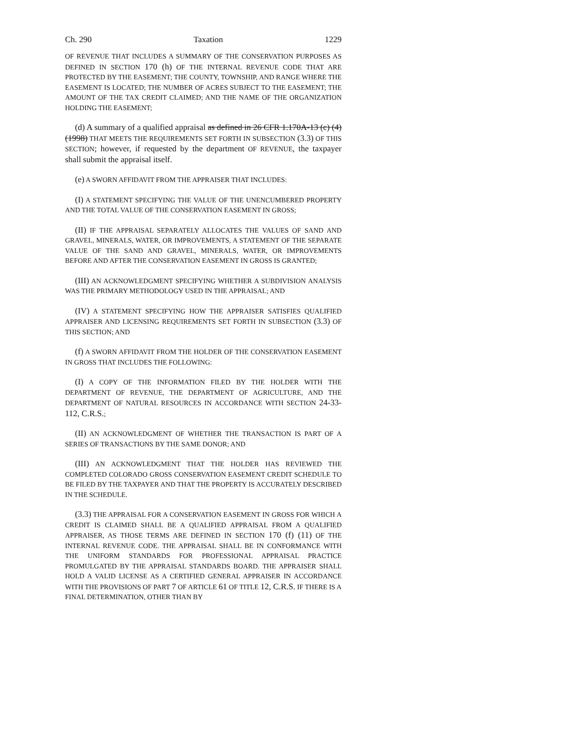Ch. 290 Taxation 1229
OF REVENUE THAT INCLUDES A SUMMARY OF THE CONSERVATION PURPOSES AS DEFINED IN SECTION 170 (h) OF THE INTERNAL REVENUE CODE THAT ARE PROTECTED BY THE EASEMENT; THE COUNTY, TOWNSHIP, AND RANGE WHERE THE EASEMENT IS LOCATED; THE NUMBER OF ACRES SUBJECT TO THE EASEMENT; THE AMOUNT OF THE TAX CREDIT CLAIMED; AND THE NAME OF THE ORGANIZATION HOLDING THE EASEMENT;
(d) A summary of a qualified appraisal as defined in 26 CFR 1.170A-13 (c) (4) (1998) THAT MEETS THE REQUIREMENTS SET FORTH IN SUBSECTION (3.3) OF THIS SECTION; however, if requested by the department OF REVENUE, the taxpayer shall submit the appraisal itself.
(e) A SWORN AFFIDAVIT FROM THE APPRAISER THAT INCLUDES:
(I) A STATEMENT SPECIFYING THE VALUE OF THE UNENCUMBERED PROPERTY AND THE TOTAL VALUE OF THE CONSERVATION EASEMENT IN GROSS;
(II) IF THE APPRAISAL SEPARATELY ALLOCATES THE VALUES OF SAND AND GRAVEL, MINERALS, WATER, OR IMPROVEMENTS, A STATEMENT OF THE SEPARATE VALUE OF THE SAND AND GRAVEL, MINERALS, WATER, OR IMPROVEMENTS BEFORE AND AFTER THE CONSERVATION EASEMENT IN GROSS IS GRANTED;
(III) AN ACKNOWLEDGMENT SPECIFYING WHETHER A SUBDIVISION ANALYSIS WAS THE PRIMARY METHODOLOGY USED IN THE APPRAISAL; AND
(IV) A STATEMENT SPECIFYING HOW THE APPRAISER SATISFIES QUALIFIED APPRAISER AND LICENSING REQUIREMENTS SET FORTH IN SUBSECTION (3.3) OF THIS SECTION; AND
(f) A SWORN AFFIDAVIT FROM THE HOLDER OF THE CONSERVATION EASEMENT IN GROSS THAT INCLUDES THE FOLLOWING:
(I) A COPY OF THE INFORMATION FILED BY THE HOLDER WITH THE DEPARTMENT OF REVENUE, THE DEPARTMENT OF AGRICULTURE, AND THE DEPARTMENT OF NATURAL RESOURCES IN ACCORDANCE WITH SECTION 24-33-112, C.R.S.;
(II) AN ACKNOWLEDGMENT OF WHETHER THE TRANSACTION IS PART OF A SERIES OF TRANSACTIONS BY THE SAME DONOR; AND
(III) AN ACKNOWLEDGMENT THAT THE HOLDER HAS REVIEWED THE COMPLETED COLORADO GROSS CONSERVATION EASEMENT CREDIT SCHEDULE TO BE FILED BY THE TAXPAYER AND THAT THE PROPERTY IS ACCURATELY DESCRIBED IN THE SCHEDULE.
(3.3) THE APPRAISAL FOR A CONSERVATION EASEMENT IN GROSS FOR WHICH A CREDIT IS CLAIMED SHALL BE A QUALIFIED APPRAISAL FROM A QUALIFIED APPRAISER, AS THOSE TERMS ARE DEFINED IN SECTION 170 (f) (11) OF THE INTERNAL REVENUE CODE. THE APPRAISAL SHALL BE IN CONFORMANCE WITH THE UNIFORM STANDARDS FOR PROFESSIONAL APPRAISAL PRACTICE PROMULGATED BY THE APPRAISAL STANDARDS BOARD. THE APPRAISER SHALL HOLD A VALID LICENSE AS A CERTIFIED GENERAL APPRAISER IN ACCORDANCE WITH THE PROVISIONS OF PART 7 OF ARTICLE 61 OF TITLE 12, C.R.S. IF THERE IS A FINAL DETERMINATION, OTHER THAN BY